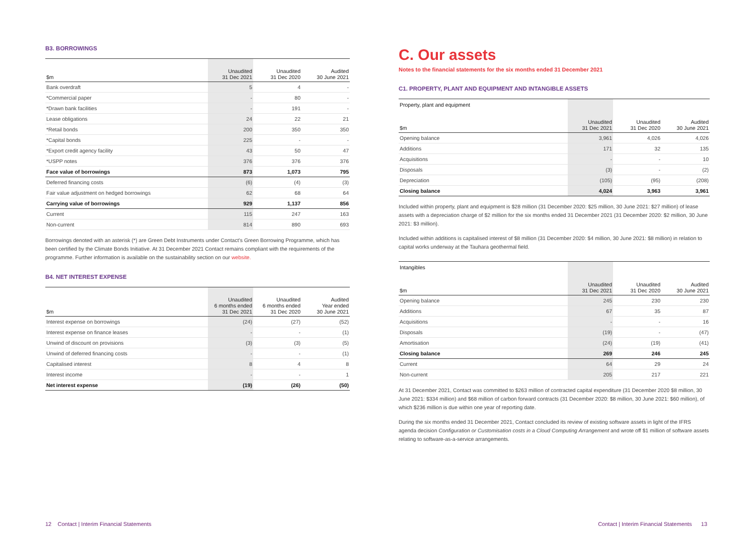B3. BORROWINGS
| $m | Unaudited 31 Dec 2021 | Unaudited 31 Dec 2020 | Audited 30 June 2021 |
| --- | --- | --- | --- |
| Bank overdraft | 5 | 4 | - |
| *Commercial paper | - | 80 | - |
| *Drawn bank facilities | - | 191 | - |
| Lease obligations | 24 | 22 | 21 |
| *Retail bonds | 200 | 350 | 350 |
| *Capital bonds | 225 | - | - |
| *Export credit agency facility | 43 | 50 | 47 |
| *USPP notes | 376 | 376 | 376 |
| Face value of borrowings | 873 | 1,073 | 795 |
| Deferred financing costs | (6) | (4) | (3) |
| Fair value adjustment on hedged borrowings | 62 | 68 | 64 |
| Carrying value of borrowings | 929 | 1,137 | 856 |
| Current | 115 | 247 | 163 |
| Non-current | 814 | 890 | 693 |
Borrowings denoted with an asterisk (*) are Green Debt Instruments under Contact’s Green Borrowing Programme, which has been certified by the Climate Bonds Initiative. At 31 December 2021 Contact remains compliant with the requirements of the programme. Further information is available on the sustainability section on our website.
B4. NET INTEREST EXPENSE
| $m | Unaudited 6 months ended 31 Dec 2021 | Unaudited 6 months ended 31 Dec 2020 | Audited Year ended 30 June 2021 |
| --- | --- | --- | --- |
| Interest expense on borrowings | (24) | (27) | (52) |
| Interest expense on finance leases | - | - | (1) |
| Unwind of discount on provisions | (3) | (3) | (5) |
| Unwind of deferred financing costs | - | - | (1) |
| Capitalised interest | 8 | 4 | 8 |
| Interest income | - | - | 1 |
| Net interest expense | (19) | (26) | (50) |
12 Contact | Interim Financial Statements
C. Our assets
Notes to the financial statements for the six months ended 31 December 2021
C1. PROPERTY, PLANT AND EQUIPMENT AND INTANGIBLE ASSETS
| Property, plant and equipment | | | |
| $m | Unaudited 31 Dec 2021 | Unaudited 31 Dec 2020 | Audited 30 June 2021 |
| Opening balance | 3,961 | 4,026 | 4,026 |
| Additions | 171 | 32 | 135 |
| Acquisitions | - | - | 10 |
| Disposals | (3) | - | (2) |
| Depreciation | (105) | (95) | (208) |
| Closing balance | 4,024 | 3,963 | 3,961 |
Included within property, plant and equipment is $28 million (31 December 2020: $25 million, 30 June 2021: $27 million) of lease assets with a depreciation charge of $2 million for the six months ended 31 December 2021 (31 December 2020: $2 million, 30 June 2021: $3 million).
Included within additions is capitalised interest of $8 million (31 December 2020: $4 million, 30 June 2021: $8 million) in relation to capital works underway at the Tauhara geothermal field.
| Intangibles | | | |
| $m | Unaudited 31 Dec 2021 | Unaudited 31 Dec 2020 | Audited 30 June 2021 |
| Opening balance | 245 | 230 | 230 |
| Additions | 67 | 35 | 87 |
| Acquisitions | - | - | 16 |
| Disposals | (19) | - | (47) |
| Amortisation | (24) | (19) | (41) |
| Closing balance | 269 | 246 | 245 |
| Current | 64 | 29 | 24 |
| Non-current | 205 | 217 | 221 |
At 31 December 2021, Contact was committed to $263 million of contracted capital expenditure (31 December 2020 $8 million, 30 June 2021: $334 million) and $68 million of carbon forward contracts (31 December 2020: $8 million, 30 June 2021: $60 million), of which $236 million is due within one year of reporting date.
During the six months ended 31 December 2021, Contact concluded its review of existing software assets in light of the IFRS agenda decision Configuration or Customisation costs in a Cloud Computing Arrangement and wrote off $1 million of software assets relating to software-as-a-service arrangements.
Contact | Interim Financial Statements 13